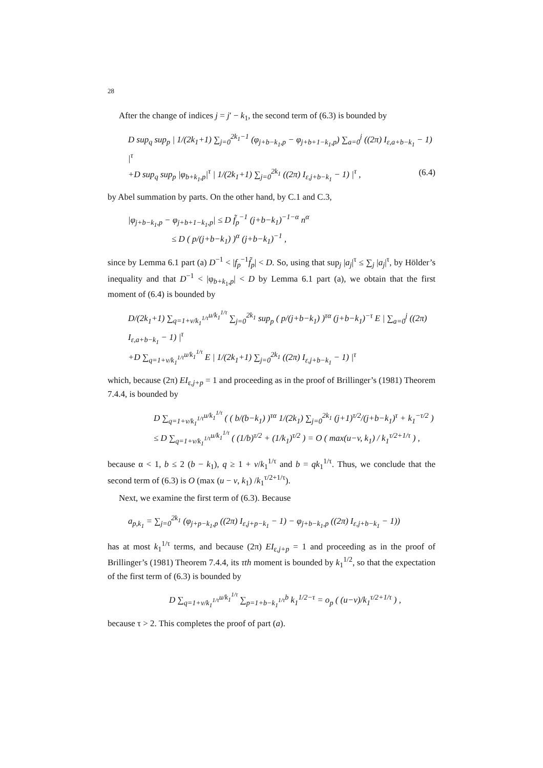28
After the change of indices j = j′ − k<sub>1</sub>, the second term of (6.3) is bounded by
D sup<sub>q</sub> sup<sub>p</sub> | 1/(2k<sub>1</sub>+1) ∑<sub>j=0</sub><sup>2k<sub>1</sub>−1</sup> (φ<sub>j+b−k<sub>1</sub>,p</sub> − φ<sub>j+b+1−k<sub>1</sub>,p</sub>) ∑<sub>a=0</sub><sup>j</sup> ((2π) I<sub>ε,a+b−k<sub>1</sub></sub> − 1) |<sup>τ</sup>
+D sup<sub>q</sub> sup<sub>p</sub> |φ<sub>b+k<sub>1</sub>,p</sub>|<sup>τ</sup> | 1/(2k<sub>1</sub>+1) ∑<sub>j=0</sub><sup>2k<sub>1</sub></sup> ((2π) I<sub>ε,j+b−k<sub>1</sub></sub> − 1) |<sup>τ</sup> , (6.4)
by Abel summation by parts. On the other hand, by C.1 and C.3,
|φ<sub>j+b−k<sub>1</sub>,p</sub> − φ<sub>j+b+1−k<sub>1</sub>,p</sub>| ≤ D f̃<sub>p</sub><sup>−1</sup> (j+b−k<sub>1</sub>)<sup>−1−α</sup> n<sup>α</sup>
≤ D ( p/(j+b−k<sub>1</sub>) )<sup>α</sup> (j+b−k<sub>1</sub>)<sup>−1</sup> ,
since by Lemma 6.1 part (a) D<sup>−1</sup> < |f<sub>p</sub><sup>−1</sup>f̃<sub>p</sub>| < D. So, using that sup<sub>j</sub> |a<sub>j</sub>|<sup>τ</sup> ≤ ∑<sub>j</sub> |a<sub>j</sub>|<sup>τ</sup>, by Hölder’s inequality and that D<sup>−1</sup> < |φ<sub>b+k<sub>1</sub>,p</sub>| < D by Lemma 6.1 part (a), we obtain that the first moment of (6.4) is bounded by
D/(2k<sub>1</sub>+1) ∑<sub>q=1+v/k<sub>1</sub><sup>1/τ</sup></sub><sup>u/k<sub>1</sub><sup>1/τ</sup></sup> ∑<sub>j=0</sub><sup>2k<sub>1</sub></sup> sup<sub>p</sub> ( p/(j+b−k<sub>1</sub>) )<sup>τα</sup> (j+b−k<sub>1</sub>)<sup>−τ</sup> E | ∑<sub>a=0</sub><sup>j</sup> ((2π) I<sub>ε,a+b−k<sub>1</sub></sub> − 1) |<sup>τ</sup>
+D ∑<sub>q=1+v/k<sub>1</sub><sup>1/τ</sup></sub><sup>u/k<sub>1</sub><sup>1/τ</sup></sup> E | 1/(2k<sub>1</sub>+1) ∑<sub>j=0</sub><sup>2k<sub>1</sub></sup> ((2π) I<sub>ε,j+b−k<sub>1</sub></sub> − 1) |<sup>τ</sup>
which, because (2π) EI<sub>ε,j+p</sub> = 1 and proceeding as in the proof of Brillinger’s (1981) Theorem 7.4.4, is bounded by
D ∑<sub>q=1+v/k<sub>1</sub><sup>1/τ</sup></sub><sup>u/k<sub>1</sub><sup>1/τ</sup></sup> ( ( b/(b−k<sub>1</sub>) )<sup>τα</sup> 1/(2k<sub>1</sub>) ∑<sub>j=0</sub><sup>2k<sub>1</sub></sup> (j+1)<sup>τ/2</sup>/(j+b−k<sub>1</sub>)<sup>τ</sup> + k<sub>1</sub><sup>−τ/2</sup> )
≤ D ∑<sub>q=1+v/k<sub>1</sub><sup>1/τ</sup></sub><sup>u/k<sub>1</sub><sup>1/τ</sup></sup> ( (1/b)<sup>τ/2</sup> + (1/k<sub>1</sub>)<sup>τ/2</sup> ) = O ( max(u−v, k<sub>1</sub>) / k<sub>1</sub><sup>τ/2+1/τ</sup> ) ,
because α < 1, b ≤ 2 (b − k<sub>1</sub>), q ≥ 1 + v/k<sub>1</sub><sup>1/τ</sup> and b = qk<sub>1</sub><sup>1/τ</sup>. Thus, we conclude that the second term of (6.3) is O (max (u − v, k<sub>1</sub>) /k<sub>1</sub><sup>τ/2+1/τ</sup>).
Next, we examine the first term of (6.3). Because
a<sub>p,k<sub>1</sub></sub> = ∑<sub>j=0</sub><sup>2k<sub>1</sub></sup> (φ<sub>j+p−k<sub>1</sub>,p</sub> ((2π) I<sub>ε,j+p−k<sub>1</sub></sub> − 1) − φ<sub>j+b−k<sub>1</sub>,p</sub> ((2π) I<sub>ε,j+b−k<sub>1</sub></sub> − 1))
has at most k<sub>1</sub><sup>1/τ</sup> terms, and because (2π) EI<sub>ε,j+p</sub> = 1 and proceeding as in the proof of Brillinger’s (1981) Theorem 7.4.4, its τth moment is bounded by k<sub>1</sub><sup>1/2</sup>, so that the expectation of the first term of (6.3) is bounded by
D ∑<sub>q=1+v/k<sub>1</sub><sup>1/τ</sup></sub><sup>u/k<sub>1</sub><sup>1/τ</sup></sup> ∑<sub>p=1+b−k<sub>1</sub><sup>1/τ</sup></sub><sup>b</sup> k<sub>1</sub><sup>1/2−τ</sup> = o<sub>p</sub> ( (u−v)/k<sub>1</sub><sup>τ/2+1/τ</sup> ) ,
because τ > 2. This completes the proof of part (a).